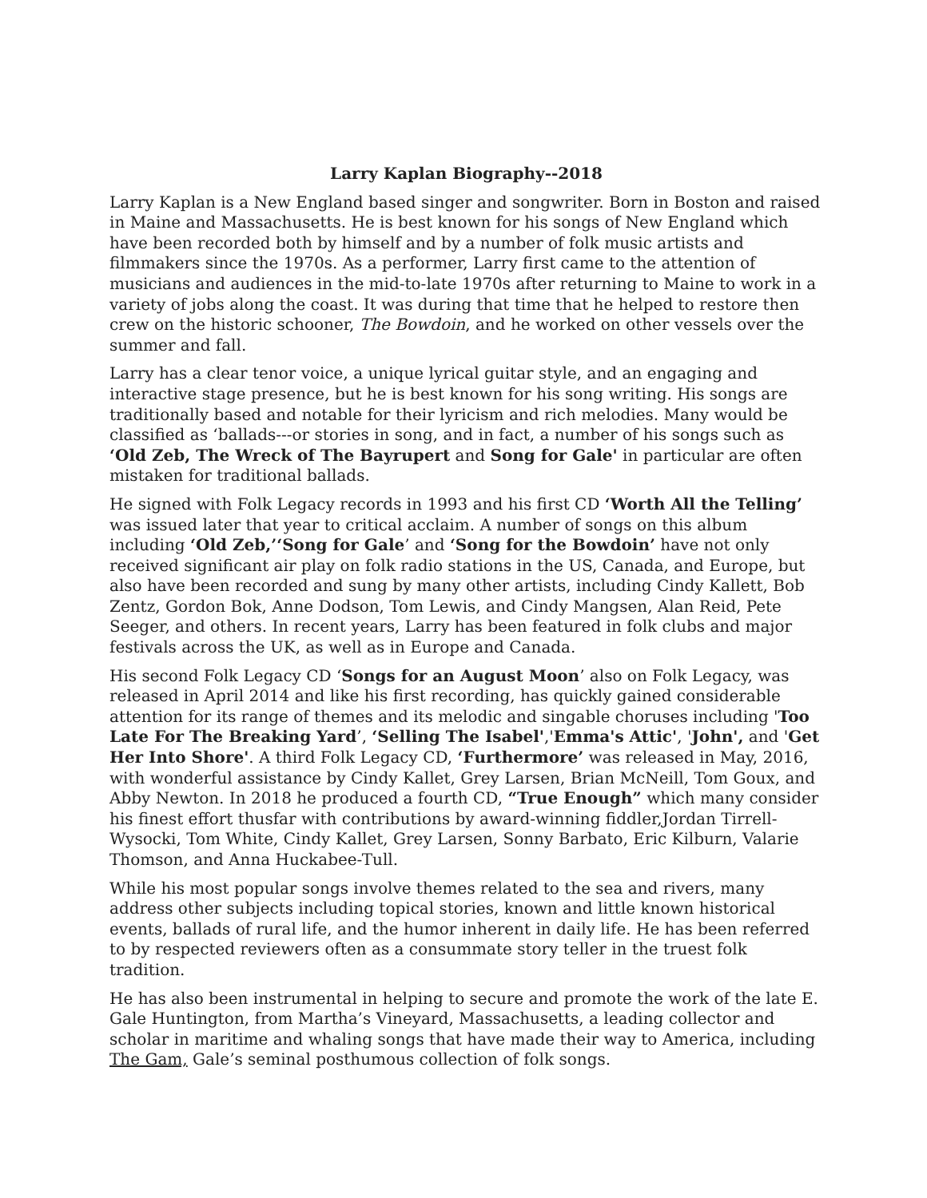Larry Kaplan Biography--2018
Larry Kaplan is a New England based singer and songwriter. Born in Boston and raised in Maine and Massachusetts. He is best known for his songs of New England which have been recorded both by himself and by a number of folk music artists and filmmakers since the 1970s. As a performer, Larry first came to the attention of musicians and audiences in the mid-to-late 1970s after returning to Maine to work in a variety of jobs along the coast. It was during that time that he helped to restore then crew on the historic schooner, The Bowdoin, and he worked on other vessels over the summer and fall.
Larry has a clear tenor voice, a unique lyrical guitar style, and an engaging and interactive stage presence, but he is best known for his song writing. His songs are traditionally based and notable for their lyricism and rich melodies. Many would be classified as ‘ballads---or stories in song, and in fact, a number of his songs such as ‘Old Zeb, The Wreck of The Bayrupert and Song for Gale' in particular are often mistaken for traditional ballads.
He signed with Folk Legacy records in 1993 and his first CD ‘Worth All the Telling’ was issued later that year to critical acclaim. A number of songs on this album including ‘Old Zeb,’‘Song for Gale’ and ‘Song for the Bowdoin’ have not only received significant air play on folk radio stations in the US, Canada, and Europe, but also have been recorded and sung by many other artists, including Cindy Kallett, Bob Zentz, Gordon Bok, Anne Dodson, Tom Lewis, and Cindy Mangsen, Alan Reid, Pete Seeger, and others. In recent years, Larry has been featured in folk clubs and major festivals across the UK, as well as in Europe and Canada.
His second Folk Legacy CD ‘Songs for an August Moon’ also on Folk Legacy, was released in April 2014 and like his first recording, has quickly gained considerable attention for its range of themes and its melodic and singable choruses including 'Too Late For The Breaking Yard’, ‘Selling The Isabel','Emma's Attic', 'John', and 'Get Her Into Shore'. A third Folk Legacy CD, ‘Furthermore’ was released in May, 2016, with wonderful assistance by Cindy Kallet, Grey Larsen, Brian McNeill, Tom Goux, and Abby Newton. In 2018 he produced a fourth CD, “True Enough” which many consider his finest effort thusfar with contributions by award-winning fiddler,Jordan Tirrell-Wysocki, Tom White, Cindy Kallet, Grey Larsen, Sonny Barbato, Eric Kilburn, Valarie Thomson, and Anna Huckabee-Tull.
While his most popular songs involve themes related to the sea and rivers, many address other subjects including topical stories, known and little known historical events, ballads of rural life, and the humor inherent in daily life. He has been referred to by respected reviewers often as a consummate story teller in the truest folk tradition.
He has also been instrumental in helping to secure and promote the work of the late E. Gale Huntington, from Martha’s Vineyard, Massachusetts, a leading collector and scholar in maritime and whaling songs that have made their way to America, including The Gam, Gale’s seminal posthumous collection of folk songs.